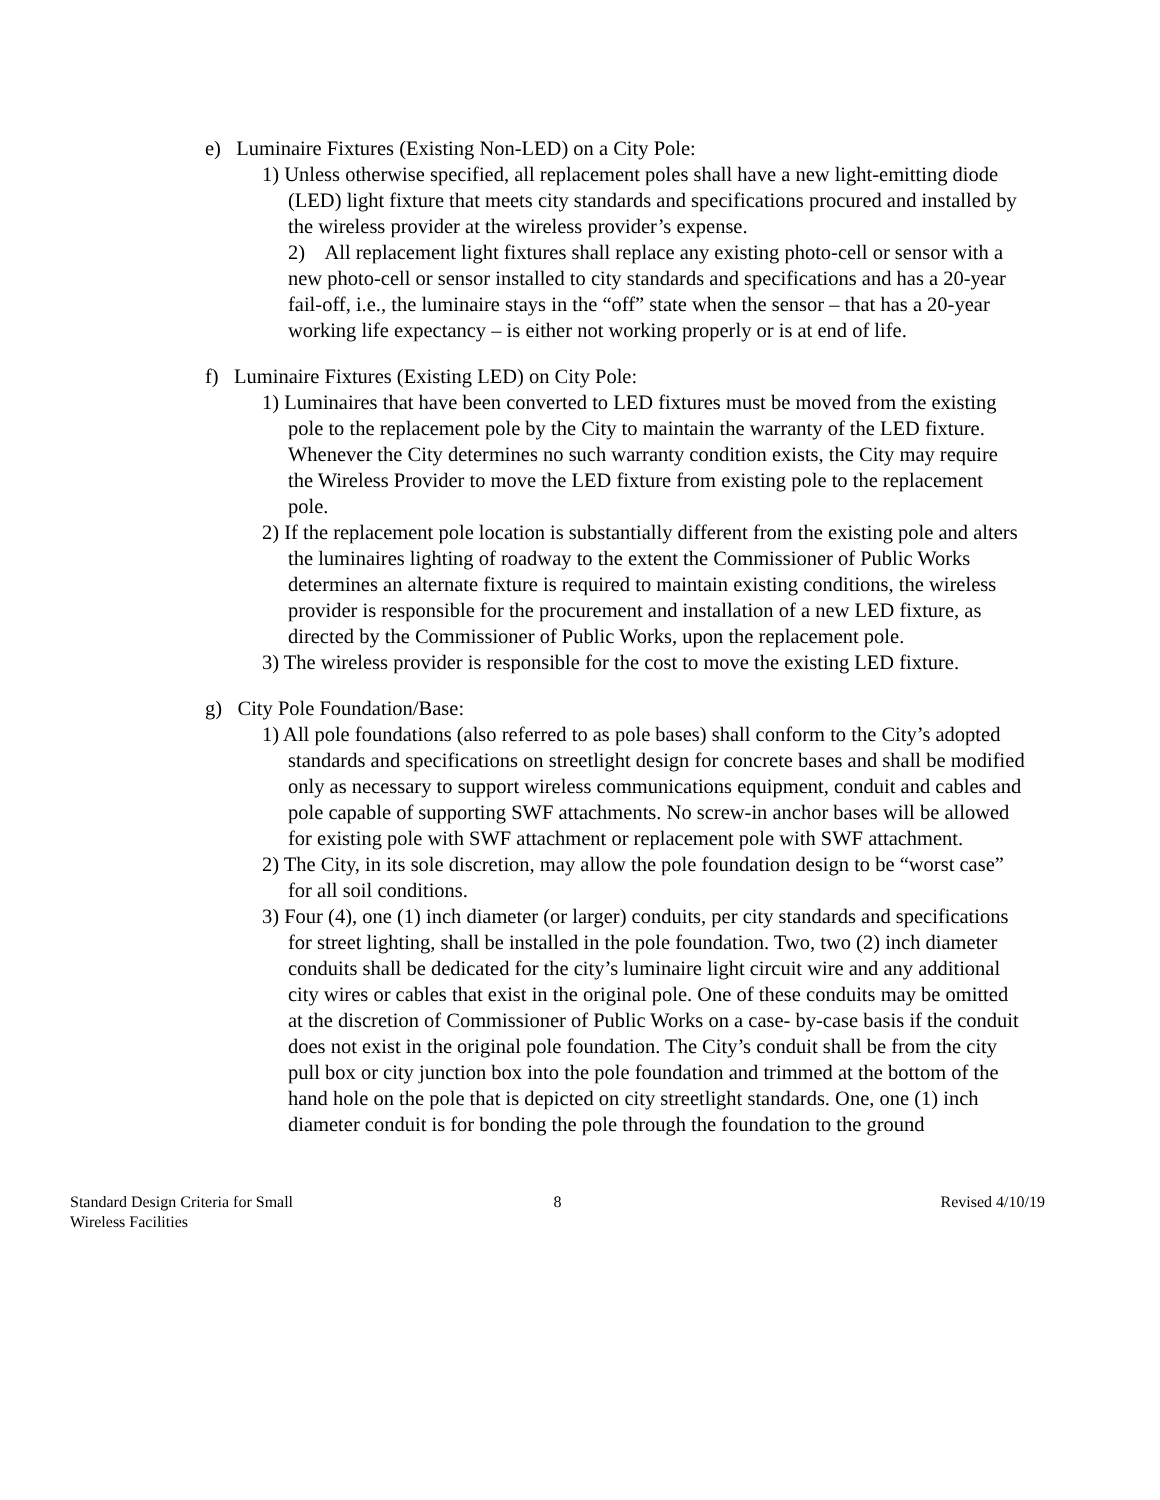e) Luminaire Fixtures (Existing Non-LED) on a City Pole:
1) Unless otherwise specified, all replacement poles shall have a new light-emitting diode (LED) light fixture that meets city standards and specifications procured and installed by the wireless provider at the wireless provider’s expense.
2) All replacement light fixtures shall replace any existing photo-cell or sensor with a new photo-cell or sensor installed to city standards and specifications and has a 20-year fail-off, i.e., the luminaire stays in the “off” state when the sensor – that has a 20-year working life expectancy – is either not working properly or is at end of life.
f) Luminaire Fixtures (Existing LED) on City Pole:
1) Luminaires that have been converted to LED fixtures must be moved from the existing pole to the replacement pole by the City to maintain the warranty of the LED fixture. Whenever the City determines no such warranty condition exists, the City may require the Wireless Provider to move the LED fixture from existing pole to the replacement pole.
2) If the replacement pole location is substantially different from the existing pole and alters the luminaires lighting of roadway to the extent the Commissioner of Public Works determines an alternate fixture is required to maintain existing conditions, the wireless provider is responsible for the procurement and installation of a new LED fixture, as directed by the Commissioner of Public Works, upon the replacement pole.
3) The wireless provider is responsible for the cost to move the existing LED fixture.
g) City Pole Foundation/Base:
1) All pole foundations (also referred to as pole bases) shall conform to the City’s adopted standards and specifications on streetlight design for concrete bases and shall be modified only as necessary to support wireless communications equipment, conduit and cables and pole capable of supporting SWF attachments. No screw-in anchor bases will be allowed for existing pole with SWF attachment or replacement pole with SWF attachment.
2) The City, in its sole discretion, may allow the pole foundation design to be “worst case” for all soil conditions.
3) Four (4), one (1) inch diameter (or larger) conduits, per city standards and specifications for street lighting, shall be installed in the pole foundation. Two, two (2) inch diameter conduits shall be dedicated for the city’s luminaire light circuit wire and any additional city wires or cables that exist in the original pole. One of these conduits may be omitted at the discretion of Commissioner of Public Works on a case- by-case basis if the conduit does not exist in the original pole foundation. The City’s conduit shall be from the city pull box or city junction box into the pole foundation and trimmed at the bottom of the hand hole on the pole that is depicted on city streetlight standards. One, one (1) inch diameter conduit is for bonding the pole through the foundation to the ground
Standard Design Criteria for Small
Wireless Facilities
8 Revised 4/10/19